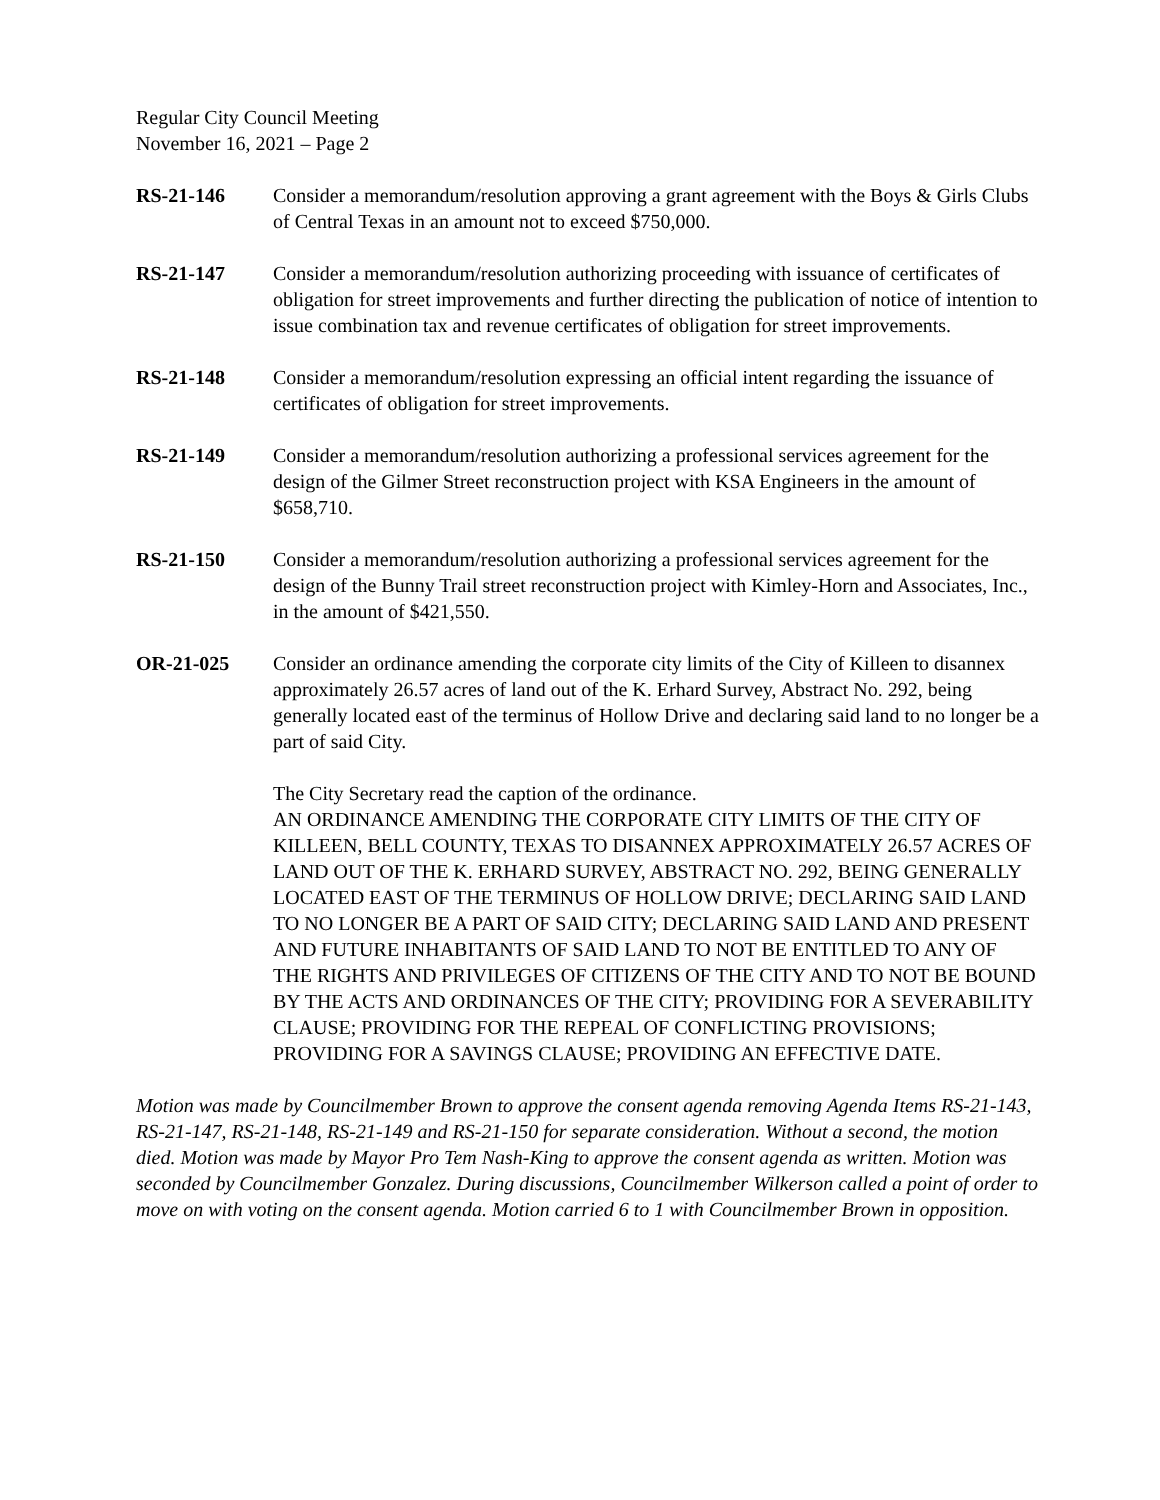Regular City Council Meeting
November 16, 2021 – Page 2
RS-21-146 Consider a memorandum/resolution approving a grant agreement with the Boys & Girls Clubs of Central Texas in an amount not to exceed $750,000.
RS-21-147 Consider a memorandum/resolution authorizing proceeding with issuance of certificates of obligation for street improvements and further directing the publication of notice of intention to issue combination tax and revenue certificates of obligation for street improvements.
RS-21-148 Consider a memorandum/resolution expressing an official intent regarding the issuance of certificates of obligation for street improvements.
RS-21-149 Consider a memorandum/resolution authorizing a professional services agreement for the design of the Gilmer Street reconstruction project with KSA Engineers in the amount of $658,710.
RS-21-150 Consider a memorandum/resolution authorizing a professional services agreement for the design of the Bunny Trail street reconstruction project with Kimley-Horn and Associates, Inc., in the amount of $421,550.
OR-21-025 Consider an ordinance amending the corporate city limits of the City of Killeen to disannex approximately 26.57 acres of land out of the K. Erhard Survey, Abstract No. 292, being generally located east of the terminus of Hollow Drive and declaring said land to no longer be a part of said City.
The City Secretary read the caption of the ordinance.
AN ORDINANCE AMENDING THE CORPORATE CITY LIMITS OF THE CITY OF KILLEEN, BELL COUNTY, TEXAS TO DISANNEX APPROXIMATELY 26.57 ACRES OF LAND OUT OF THE K. ERHARD SURVEY, ABSTRACT NO. 292, BEING GENERALLY LOCATED EAST OF THE TERMINUS OF HOLLOW DRIVE; DECLARING SAID LAND TO NO LONGER BE A PART OF SAID CITY; DECLARING SAID LAND AND PRESENT AND FUTURE INHABITANTS OF SAID LAND TO NOT BE ENTITLED TO ANY OF THE RIGHTS AND PRIVILEGES OF CITIZENS OF THE CITY AND TO NOT BE BOUND BY THE ACTS AND ORDINANCES OF THE CITY; PROVIDING FOR A SEVERABILITY CLAUSE; PROVIDING FOR THE REPEAL OF CONFLICTING PROVISIONS; PROVIDING FOR A SAVINGS CLAUSE; PROVIDING AN EFFECTIVE DATE.
Motion was made by Councilmember Brown to approve the consent agenda removing Agenda Items RS-21-143, RS-21-147, RS-21-148, RS-21-149 and RS-21-150 for separate consideration. Without a second, the motion died. Motion was made by Mayor Pro Tem Nash-King to approve the consent agenda as written. Motion was seconded by Councilmember Gonzalez. During discussions, Councilmember Wilkerson called a point of order to move on with voting on the consent agenda. Motion carried 6 to 1 with Councilmember Brown in opposition.